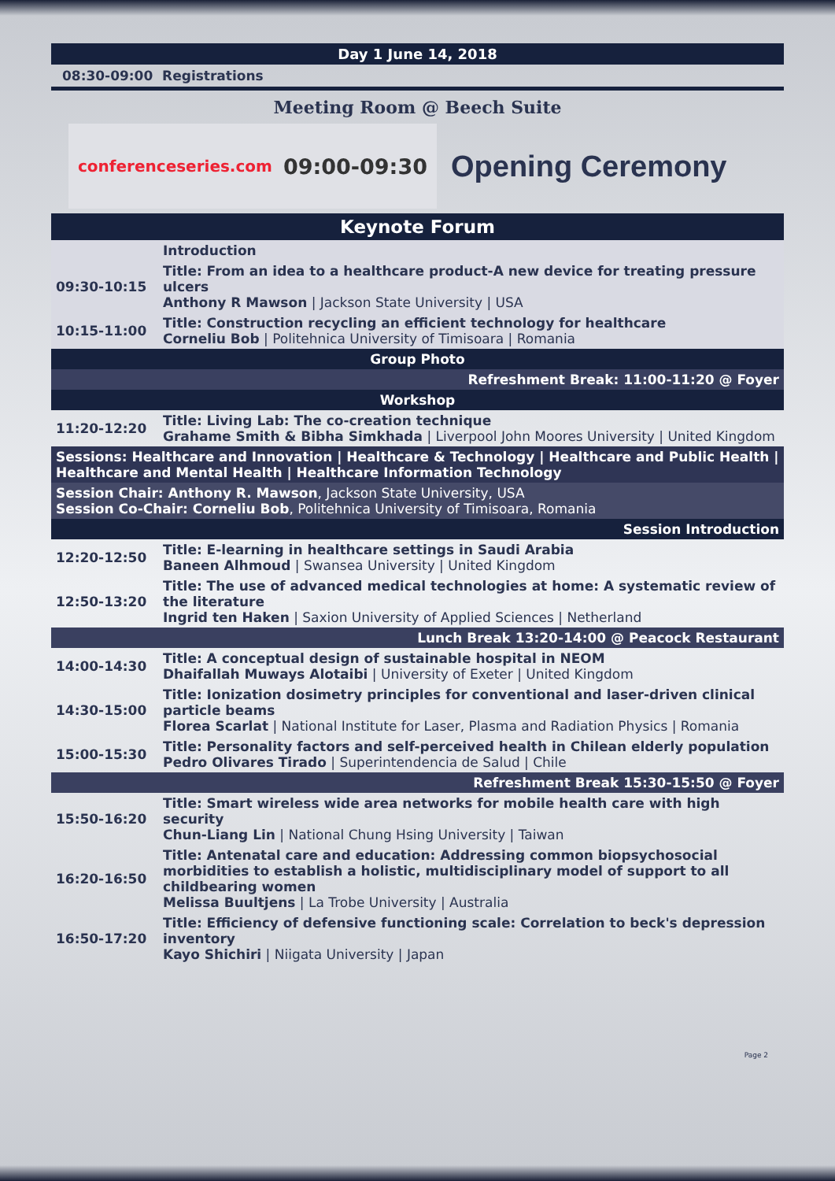Day 1 June 14, 2018
08:30-09:00 Registrations
Meeting Room @ Beech Suite
conferenceseries.com 09:00-09:30
Opening Ceremony
Keynote Forum
| | Introduction |
| 09:30-10:15 | Title: From an idea to a healthcare product-A new device for treating pressure ulcers Anthony R Mawson / Jackson State University / USA |
| 10:15-11:00 | Title: Construction recycling an efficient technology for healthcare Corneliu Bob / Politehnica University of Timisoara / Romania |
| Group Photo | |
| Refreshment Break: 11:00-11:20 @ Foyer | |
| Workshop | |
| 11:20-12:20 | Title: Living Lab: The co-creation technique Grahame Smith & Bibha Simkhada / Liverpool John Moores University / United Kingdom |
| Sessions: Healthcare and Innovation / Healthcare & Technology / Healthcare and Public Health / Healthcare and Mental Health / Healthcare Information Technology | |
| Session Chair: Anthony R. Mawson , Jackson State University, USA Session Co-Chair: Corneliu Bob , Politehnica University of Timisoara, Romania | |
| Session Introduction | |
| 12:20-12:50 | Title: E-learning in healthcare settings in Saudi Arabia Baneen Alhmoud / Swansea University / United Kingdom |
| 12:50-13:20 | Title: The use of advanced medical technologies at home: A systematic review of the literature Ingrid ten Haken / Saxion University of Applied Sciences / Netherland |
| Lunch Break 13:20-14:00 @ Peacock Restaurant | |
| 14:00-14:30 | Title: A conceptual design of sustainable hospital in NEOM Dhaifallah Muways Alotaibi / University of Exeter / United Kingdom |
| 14:30-15:00 | Title: Ionization dosimetry principles for conventional and laser-driven clinical particle beams Florea Scarlat / National Institute for Laser, Plasma and Radiation Physics / Romania |
| 15:00-15:30 | Title: Personality factors and self-perceived health in Chilean elderly population Pedro Olivares Tirado / Superintendencia de Salud / Chile |
| Refreshment Break 15:30-15:50 @ Foyer | |
| 15:50-16:20 | Title: Smart wireless wide area networks for mobile health care with high security Chun-Liang Lin / National Chung Hsing University / Taiwan |
| 16:20-16:50 | Title: Antenatal care and education: Addressing common biopsychosocial morbidities to establish a holistic, multidisciplinary model of support to all childbearing women Melissa Buultjens / La Trobe University / Australia |
| 16:50-17:20 | Title: Efficiency of defensive functioning scale: Correlation to beck's depression inventory Kayo Shichiri / Niigata University / Japan |
Page 2